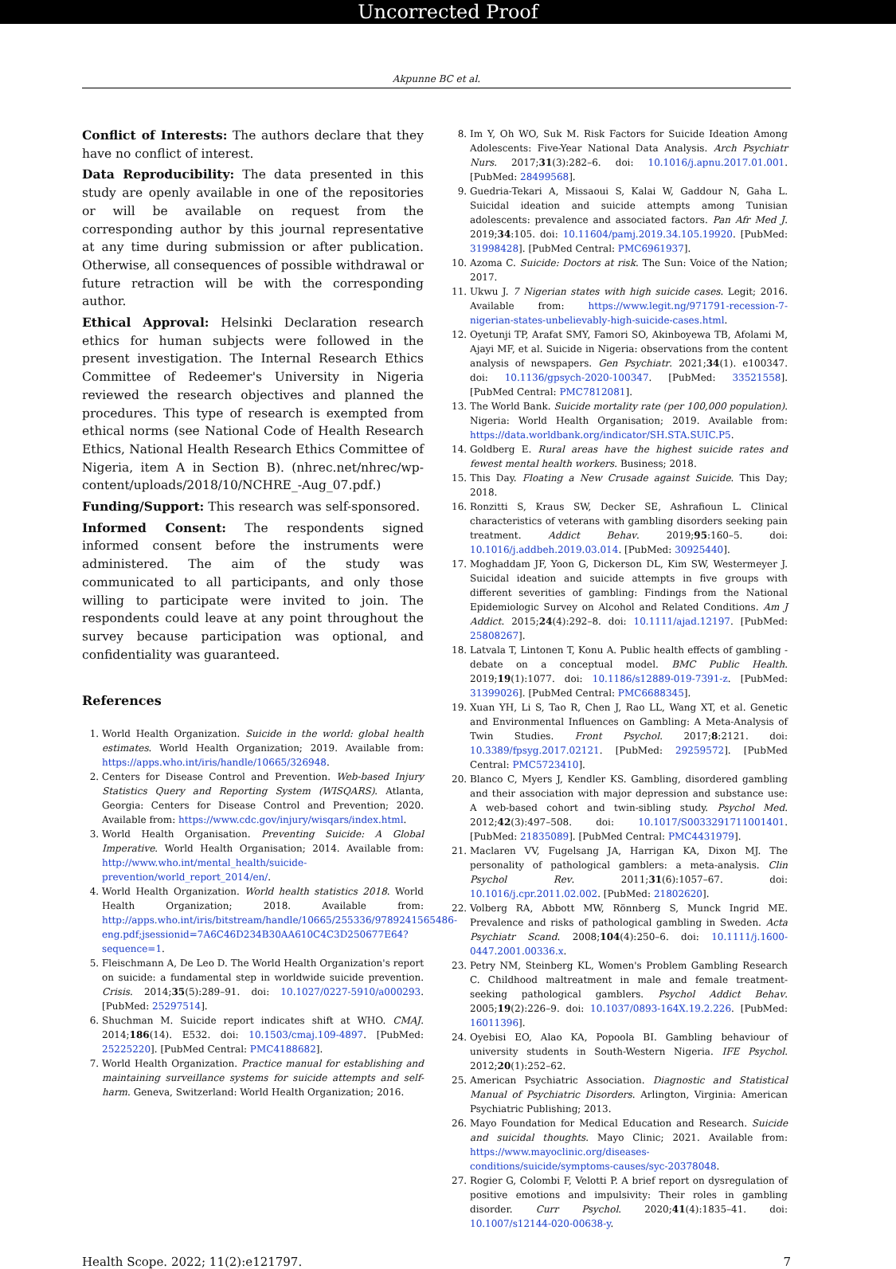Uncorrected Proof
Akpunne BC et al.
Conflict of Interests: The authors declare that they have no conflict of interest.
Data Reproducibility: The data presented in this study are openly available in one of the repositories or will be available on request from the corresponding author by this journal representative at any time during submission or after publication. Otherwise, all consequences of possible withdrawal or future retraction will be with the corresponding author.
Ethical Approval: Helsinki Declaration research ethics for human subjects were followed in the present investigation. The Internal Research Ethics Committee of Redeemer's University in Nigeria reviewed the research objectives and planned the procedures. This type of research is exempted from ethical norms (see National Code of Health Research Ethics, National Health Research Ethics Committee of Nigeria, item A in Section B). (nhrec.net/nhrec/wp-content/uploads/2018/10/NCHRE_-Aug_07.pdf.)
Funding/Support: This research was self-sponsored.
Informed Consent: The respondents signed informed consent before the instruments were administered. The aim of the study was communicated to all participants, and only those willing to participate were invited to join. The respondents could leave at any point throughout the survey because participation was optional, and confidentiality was guaranteed.
References
1. World Health Organization. Suicide in the world: global health estimates. World Health Organization; 2019. Available from: https://apps.who.int/iris/handle/10665/326948.
2. Centers for Disease Control and Prevention. Web-based Injury Statistics Query and Reporting System (WISQARS). Atlanta, Georgia: Centers for Disease Control and Prevention; 2020. Available from: https://www.cdc.gov/injury/wisqars/index.html.
3. World Health Organisation. Preventing Suicide: A Global Imperative. World Health Organisation; 2014. Available from: http://www.who.int/mental_health/suicide-prevention/world_report_2014/en/.
4. World Health Organization. World health statistics 2018. World Health Organization; 2018. Available from: http://apps.who.int/iris/bitstream/handle/10665/255336/9789241565486-eng.pdf;jsessionid=7A6C46D234B30AA610C4C3D250677E64?sequence=1.
5. Fleischmann A, De Leo D. The World Health Organization's report on suicide: a fundamental step in worldwide suicide prevention. Crisis. 2014;35(5):289–91. doi: 10.1027/0227-5910/a000293. [PubMed: 25297514].
6. Shuchman M. Suicide report indicates shift at WHO. CMAJ. 2014;186(14). E532. doi: 10.1503/cmaj.109-4897. [PubMed: 25225220]. [PubMed Central: PMC4188682].
7. World Health Organization. Practice manual for establishing and maintaining surveillance systems for suicide attempts and self-harm. Geneva, Switzerland: World Health Organization; 2016.
8. Im Y, Oh WO, Suk M. Risk Factors for Suicide Ideation Among Adolescents: Five-Year National Data Analysis. Arch Psychiatr Nurs. 2017;31(3):282–6. doi: 10.1016/j.apnu.2017.01.001. [PubMed: 28499568].
9. Guedria-Tekari A, Missaoui S, Kalai W, Gaddour N, Gaha L. Suicidal ideation and suicide attempts among Tunisian adolescents: prevalence and associated factors. Pan Afr Med J. 2019;34:105. doi: 10.11604/pamj.2019.34.105.19920. [PubMed: 31998428]. [PubMed Central: PMC6961937].
10. Azoma C. Suicide: Doctors at risk. The Sun: Voice of the Nation; 2017.
11. Ukwu J. 7 Nigerian states with high suicide cases. Legit; 2016. Available from: https://www.legit.ng/971791-recession-7-nigerian-states-unbelievably-high-suicide-cases.html.
12. Oyetunji TP, Arafat SMY, Famori SO, Akinboyewa TB, Afolami M, Ajayi MF, et al. Suicide in Nigeria: observations from the content analysis of newspapers. Gen Psychiatr. 2021;34(1). e100347. doi: 10.1136/gpsych-2020-100347. [PubMed: 33521558]. [PubMed Central: PMC7812081].
13. The World Bank. Suicide mortality rate (per 100,000 population). Nigeria: World Health Organisation; 2019. Available from: https://data.worldbank.org/indicator/SH.STA.SUIC.P5.
14. Goldberg E. Rural areas have the highest suicide rates and fewest mental health workers. Business; 2018.
15. This Day. Floating a New Crusade against Suicide. This Day; 2018.
16. Ronzitti S, Kraus SW, Decker SE, Ashrafioun L. Clinical characteristics of veterans with gambling disorders seeking pain treatment. Addict Behav. 2019;95:160–5. doi: 10.1016/j.addbeh.2019.03.014. [PubMed: 30925440].
17. Moghaddam JF, Yoon G, Dickerson DL, Kim SW, Westermeyer J. Suicidal ideation and suicide attempts in five groups with different severities of gambling: Findings from the National Epidemiologic Survey on Alcohol and Related Conditions. Am J Addict. 2015;24(4):292–8. doi: 10.1111/ajad.12197. [PubMed: 25808267].
18. Latvala T, Lintonen T, Konu A. Public health effects of gambling - debate on a conceptual model. BMC Public Health. 2019;19(1):1077. doi: 10.1186/s12889-019-7391-z. [PubMed: 31399026]. [PubMed Central: PMC6688345].
19. Xuan YH, Li S, Tao R, Chen J, Rao LL, Wang XT, et al. Genetic and Environmental Influences on Gambling: A Meta-Analysis of Twin Studies. Front Psychol. 2017;8:2121. doi: 10.3389/fpsyg.2017.02121. [PubMed: 29259572]. [PubMed Central: PMC5723410].
20. Blanco C, Myers J, Kendler KS. Gambling, disordered gambling and their association with major depression and substance use: A web-based cohort and twin-sibling study. Psychol Med. 2012;42(3):497–508. doi: 10.1017/S0033291711001401. [PubMed: 21835089]. [PubMed Central: PMC4431979].
21. Maclaren VV, Fugelsang JA, Harrigan KA, Dixon MJ. The personality of pathological gamblers: a meta-analysis. Clin Psychol Rev. 2011;31(6):1057–67. doi: 10.1016/j.cpr.2011.02.002. [PubMed: 21802620].
22. Volberg RA, Abbott MW, Rönnberg S, Munck Ingrid ME. Prevalence and risks of pathological gambling in Sweden. Acta Psychiatr Scand. 2008;104(4):250–6. doi: 10.1111/j.1600-0447.2001.00336.x.
23. Petry NM, Steinberg KL, Women's Problem Gambling Research C. Childhood maltreatment in male and female treatment-seeking pathological gamblers. Psychol Addict Behav. 2005;19(2):226–9. doi: 10.1037/0893-164X.19.2.226. [PubMed: 16011396].
24. Oyebisi EO, Alao KA, Popoola BI. Gambling behaviour of university students in South-Western Nigeria. IFE Psychol. 2012;20(1):252–62.
25. American Psychiatric Association. Diagnostic and Statistical Manual of Psychiatric Disorders. Arlington, Virginia: American Psychiatric Publishing; 2013.
26. Mayo Foundation for Medical Education and Research. Suicide and suicidal thoughts. Mayo Clinic; 2021. Available from: https://www.mayoclinic.org/diseases-conditions/suicide/symptoms-causes/syc-20378048.
27. Rogier G, Colombi F, Velotti P. A brief report on dysregulation of positive emotions and impulsivity: Their roles in gambling disorder. Curr Psychol. 2020;41(4):1835–41. doi: 10.1007/s12144-020-00638-y.
Health Scope. 2022; 11(2):e121797. 7